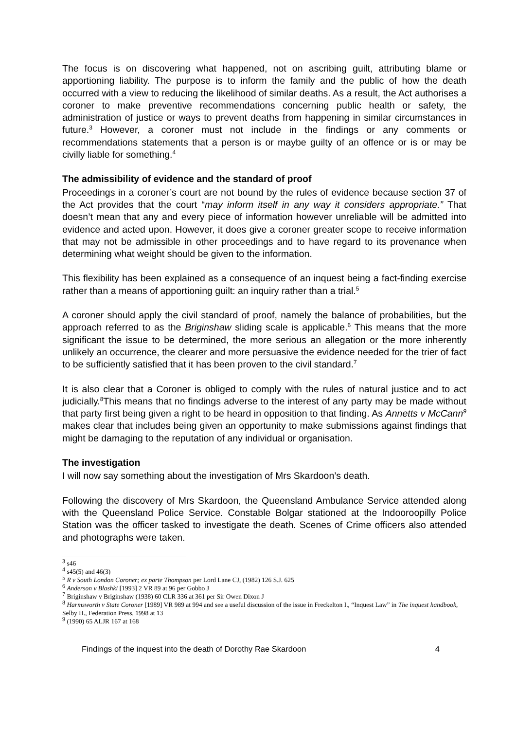The focus is on discovering what happened, not on ascribing guilt, attributing blame or apportioning liability. The purpose is to inform the family and the public of how the death occurred with a view to reducing the likelihood of similar deaths. As a result, the Act authorises a coroner to make preventive recommendations concerning public health or safety, the administration of justice or ways to prevent deaths from happening in similar circumstances in future.<sup>3</sup> However, a coroner must not include in the findings or any comments or recommendations statements that a person is or maybe guilty of an offence or is or may be civilly liable for something.<sup>4</sup>
The admissibility of evidence and the standard of proof
Proceedings in a coroner’s court are not bound by the rules of evidence because section 37 of the Act provides that the court “may inform itself in any way it considers appropriate.” That doesn’t mean that any and every piece of information however unreliable will be admitted into evidence and acted upon. However, it does give a coroner greater scope to receive information that may not be admissible in other proceedings and to have regard to its provenance when determining what weight should be given to the information.
This flexibility has been explained as a consequence of an inquest being a fact-finding exercise rather than a means of apportioning guilt: an inquiry rather than a trial.<sup>5</sup>
A coroner should apply the civil standard of proof, namely the balance of probabilities, but the approach referred to as the Briginshaw sliding scale is applicable.<sup>6</sup> This means that the more significant the issue to be determined, the more serious an allegation or the more inherently unlikely an occurrence, the clearer and more persuasive the evidence needed for the trier of fact to be sufficiently satisfied that it has been proven to the civil standard.<sup>7</sup>
It is also clear that a Coroner is obliged to comply with the rules of natural justice and to act judicially.<sup>8</sup>This means that no findings adverse to the interest of any party may be made without that party first being given a right to be heard in opposition to that finding. As Annetts v McCann<sup>9</sup> makes clear that includes being given an opportunity to make submissions against findings that might be damaging to the reputation of any individual or organisation.
The investigation
I will now say something about the investigation of Mrs Skardoon’s death.
Following the discovery of Mrs Skardoon, the Queensland Ambulance Service attended along with the Queensland Police Service. Constable Bolgar stationed at the Indooroopilly Police Station was the officer tasked to investigate the death. Scenes of Crime officers also attended and photographs were taken.
<sup>3</sup> s46
<sup>4</sup> s45(5) and 46(3)
<sup>5</sup> R v South London Coroner; ex parte Thompson per Lord Lane CJ, (1982) 126 S.J. 625
<sup>6</sup> Anderson v Blashki [1993] 2 VR 89 at 96 per Gobbo J
<sup>7</sup> Briginshaw v Briginshaw (1938) 60 CLR 336 at 361 per Sir Owen Dixon J
<sup>8</sup> Harmsworth v State Coroner [1989] VR 989 at 994 and see a useful discussion of the issue in Freckelton I., “Inquest Law” in The inquest handbook, Selby H., Federation Press, 1998 at 13
<sup>9</sup> (1990) 65 ALJR 167 at 168
Findings of the inquest into the death of Dorothy Rae Skardoon 4